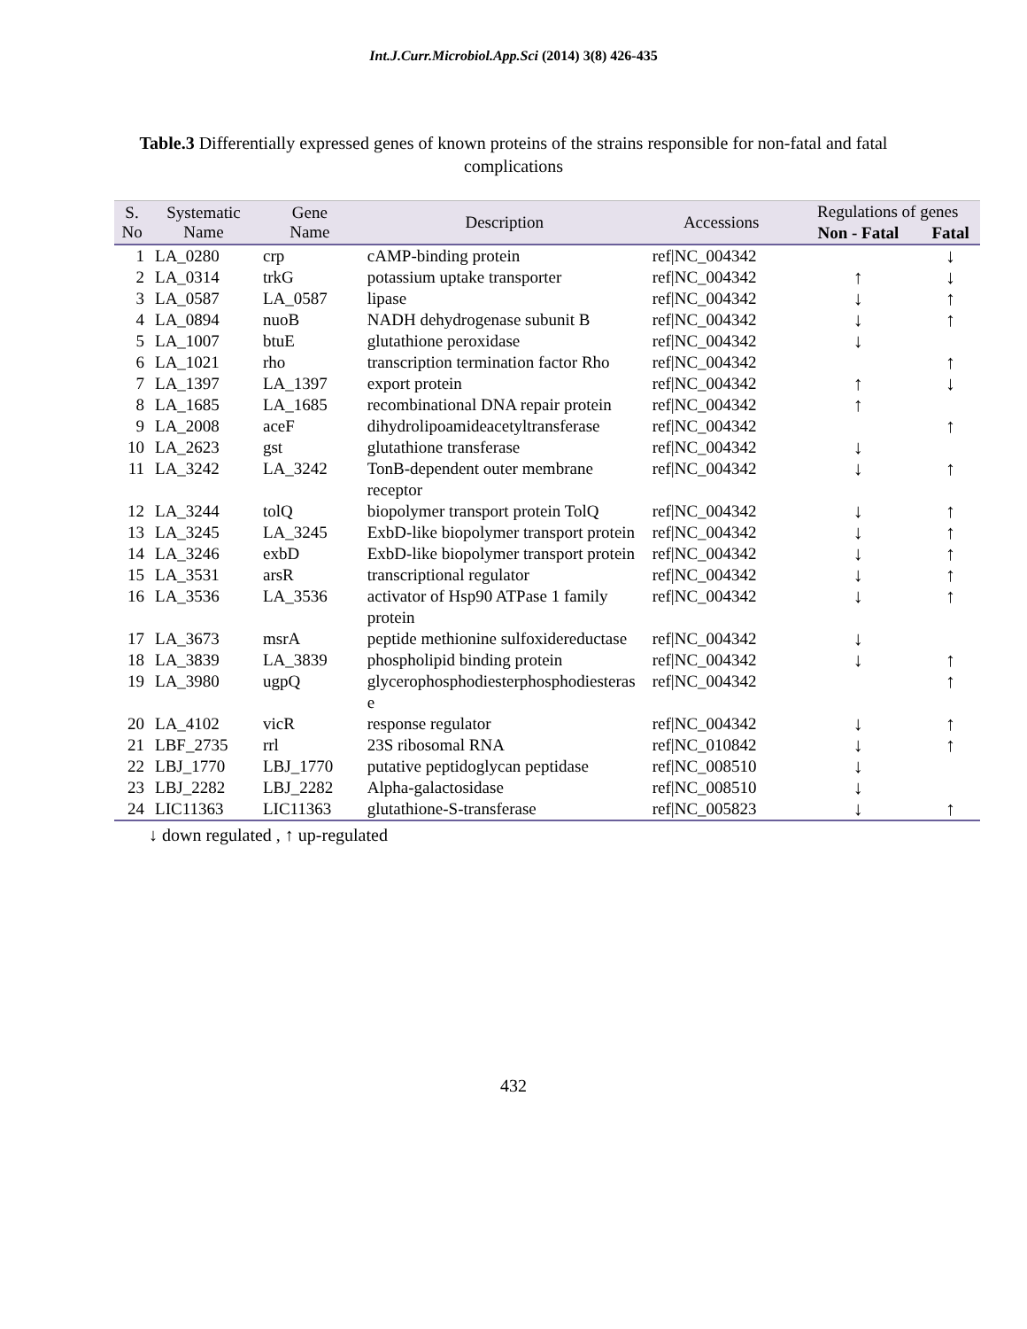Int.J.Curr.Microbiol.App.Sci (2014) 3(8) 426-435
Table.3 Differentially expressed genes of known proteins of the strains responsible for non-fatal and fatal complications
| S. No | Systematic Name | Gene Name | Description | Accessions | Regulations of genes | |
| --- | --- | --- | --- | --- | --- | --- |
| | | | | | Non - Fatal | Fatal |
| 1 | LA_0280 | crp | cAMP-binding protein | ref/NC_004342 | | ↓ |
| 2 | LA_0314 | trkG | potassium uptake transporter | ref/NC_004342 | ↑ | ↓ |
| 3 | LA_0587 | LA_0587 | lipase | ref/NC_004342 | ↓ | ↑ |
| 4 | LA_0894 | nuoB | NADH dehydrogenase subunit B | ref/NC_004342 | ↓ | ↑ |
| 5 | LA_1007 | btuE | glutathione peroxidase | ref/NC_004342 | ↓ | |
| 6 | LA_1021 | rho | transcription termination factor Rho | ref/NC_004342 | | ↑ |
| 7 | LA_1397 | LA_1397 | export protein | ref/NC_004342 | ↑ | ↓ |
| 8 | LA_1685 | LA_1685 | recombinational DNA repair protein | ref/NC_004342 | ↑ | |
| 9 | LA_2008 | aceF | dihydrolipoamideacetyltransferase | ref/NC_004342 | | ↑ |
| 10 | LA_2623 | gst | glutathione transferase | ref/NC_004342 | ↓ | |
| 11 | LA_3242 | LA_3242 | TonB-dependent outer membrane receptor | ref/NC_004342 | ↓ | ↑ |
| 12 | LA_3244 | tolQ | biopolymer transport protein TolQ | ref/NC_004342 | ↓ | ↑ |
| 13 | LA_3245 | LA_3245 | ExbD-like biopolymer transport protein | ref/NC_004342 | ↓ | ↑ |
| 14 | LA_3246 | exbD | ExbD-like biopolymer transport protein | ref/NC_004342 | ↓ | ↑ |
| 15 | LA_3531 | arsR | transcriptional regulator | ref/NC_004342 | ↓ | ↑ |
| 16 | LA_3536 | LA_3536 | activator of Hsp90 ATPase 1 family protein | ref/NC_004342 | ↓ | ↑ |
| 17 | LA_3673 | msrA | peptide methionine sulfoxidereductase | ref/NC_004342 | ↓ | |
| 18 | LA_3839 | LA_3839 | phospholipid binding protein | ref/NC_004342 | ↓ | ↑ |
| 19 | LA_3980 | ugpQ | glycerophosphodiesterphosphodiesterase | ref/NC_004342 | | ↑ |
| 20 | LA_4102 | vicR | response regulator | ref/NC_004342 | ↓ | ↑ |
| 21 | LBF_2735 | rrl | 23S ribosomal RNA | ref/NC_010842 | ↓ | ↑ |
| 22 | LBJ_1770 | LBJ_1770 | putative peptidoglycan peptidase | ref/NC_008510 | ↓ | |
| 23 | LBJ_2282 | LBJ_2282 | Alpha-galactosidase | ref/NC_008510 | ↓ | |
| 24 | LIC11363 | LIC11363 | glutathione-S-transferase | ref/NC_005823 | ↓ | ↑ |
↓ down regulated , ↑ up-regulated
432